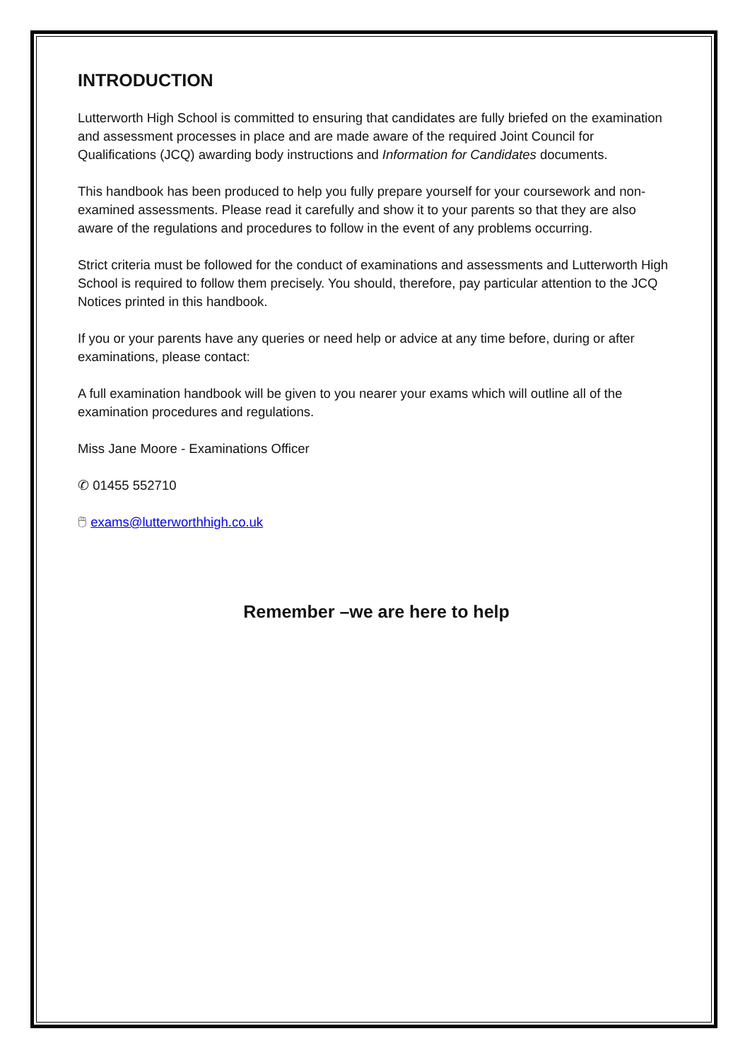INTRODUCTION
Lutterworth High School is committed to ensuring that candidates are fully briefed on the examination and assessment processes in place and are made aware of the required Joint Council for Qualifications (JCQ) awarding body instructions and Information for Candidates documents.
This handbook has been produced to help you fully prepare yourself for your coursework and non-examined assessments. Please read it carefully and show it to your parents so that they are also aware of the regulations and procedures to follow in the event of any problems occurring.
Strict criteria must be followed for the conduct of examinations and assessments and Lutterworth High School is required to follow them precisely. You should, therefore, pay particular attention to the JCQ Notices printed in this handbook.
If you or your parents have any queries or need help or advice at any time before, during or after examinations, please contact:
A full examination handbook will be given to you nearer your exams which will outline all of the examination procedures and regulations.
Miss Jane Moore - Examinations Officer
✆ 01455 552710
🖱 exams@lutterworthhigh.co.uk
Remember –we are here to help